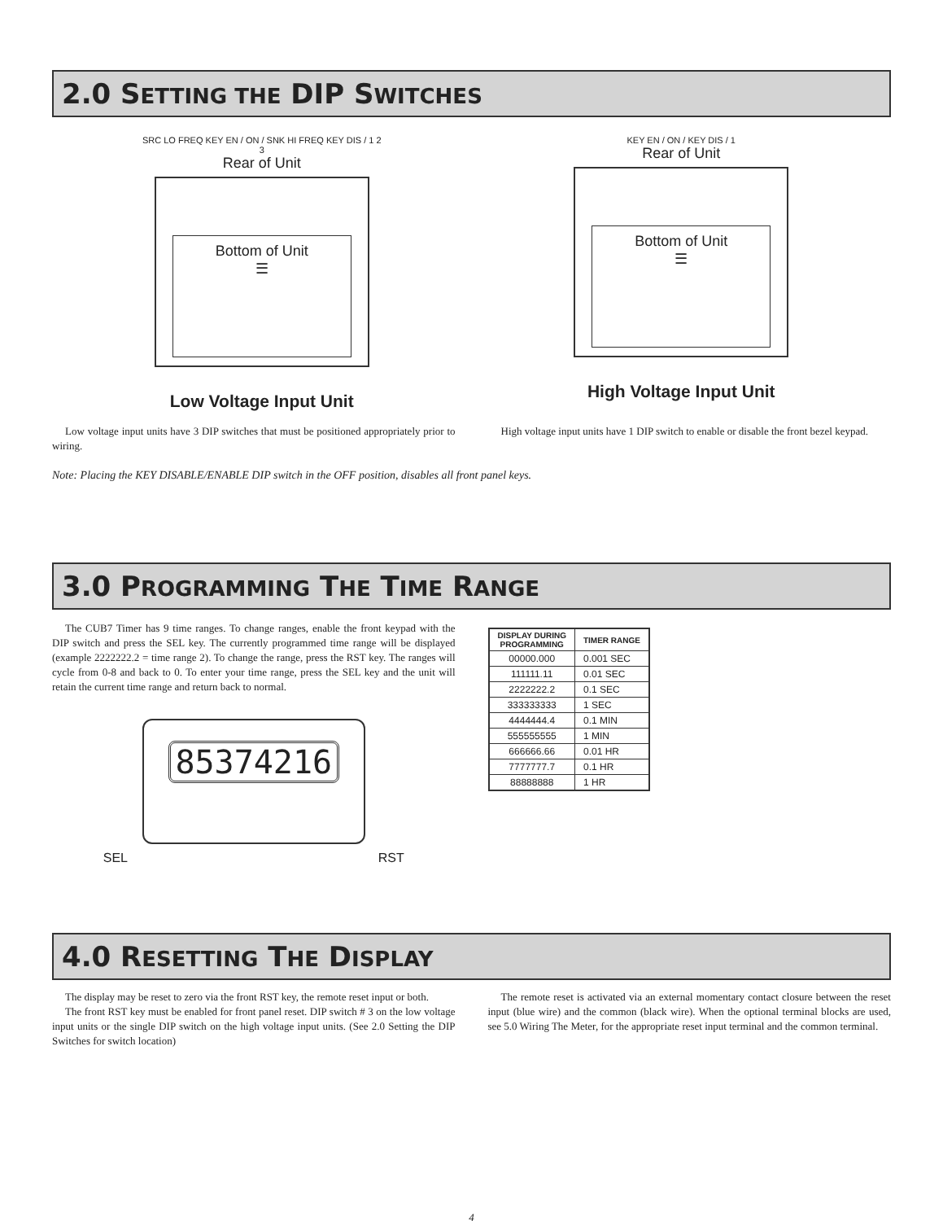2.0 SETTING THE DIP SWITCHES
SRC LO FREQ KEY EN / ON / SNK HI FREQ KEY DIS / 1 2 3
Rear of Unit
Bottom of Unit
☰
Low Voltage Input Unit
KEY EN / ON / KEY DIS / 1
Rear of Unit
Bottom of Unit
☰
High Voltage Input Unit
Low voltage input units have 3 DIP switches that must be positioned appropriately prior to wiring.
High voltage input units have 1 DIP switch to enable or disable the front bezel keypad.
Note: Placing the KEY DISABLE/ENABLE DIP switch in the OFF position, disables all front panel keys.
3.0 PROGRAMMING THE TIME RANGE
The CUB7 Timer has 9 time ranges. To change ranges, enable the front keypad with the DIP switch and press the SEL key. The currently programmed time range will be displayed (example 2222222.2 = time range 2). To change the range, press the RST key. The ranges will cycle from 0-8 and back to 0. To enter your time range, press the SEL key and the unit will retain the current time range and return back to normal.
85374216
SEL RST
| DISPLAY DURING PROGRAMMING | TIMER RANGE |
| --- | --- |
| 00000.000 | 0.001 SEC |
| 111111.11 | 0.01 SEC |
| 2222222.2 | 0.1 SEC |
| 333333333 | 1 SEC |
| 4444444.4 | 0.1 MIN |
| 555555555 | 1 MIN |
| 666666.66 | 0.01 HR |
| 7777777.7 | 0.1 HR |
| 88888888 | 1 HR |
4.0 RESETTING THE DISPLAY
The display may be reset to zero via the front RST key, the remote reset input or both.
The front RST key must be enabled for front panel reset. DIP switch # 3 on the low voltage input units or the single DIP switch on the high voltage input units. (See 2.0 Setting the DIP Switches for switch location)
The remote reset is activated via an external momentary contact closure between the reset input (blue wire) and the common (black wire). When the optional terminal blocks are used, see 5.0 Wiring The Meter, for the appropriate reset input terminal and the common terminal.
4